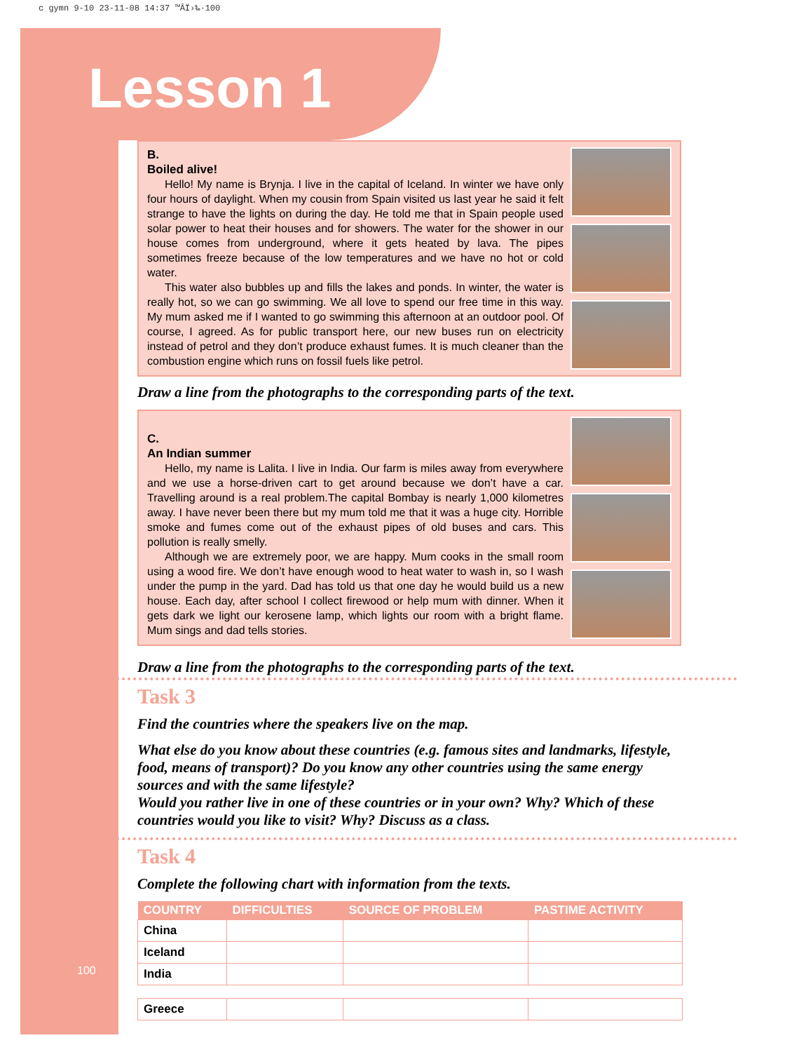c gymn 9-10 23-11-08 14:37 ™ÂÏ›‰·100
Lesson 1
B.
Boiled alive!
Hello! My name is Brynja. I live in the capital of Iceland. In winter we have only four hours of daylight. When my cousin from Spain visited us last year he said it felt strange to have the lights on during the day. He told me that in Spain people used solar power to heat their houses and for showers. The water for the shower in our house comes from underground, where it gets heated by lava. The pipes sometimes freeze because of the low temperatures and we have no hot or cold water.
This water also bubbles up and fills the lakes and ponds. In winter, the water is really hot, so we can go swimming. We all love to spend our free time in this way. My mum asked me if I wanted to go swimming this afternoon at an outdoor pool. Of course, I agreed. As for public transport here, our new buses run on electricity instead of petrol and they don’t produce exhaust fumes. It is much cleaner than the combustion engine which runs on fossil fuels like petrol.
Draw a line from the photographs to the corresponding parts of the text.
C.
An Indian summer
Hello, my name is Lalita. I live in India. Our farm is miles away from everywhere and we use a horse-driven cart to get around because we don’t have a car. Travelling around is a real problem.The capital Bombay is nearly 1,000 kilometres away. I have never been there but my mum told me that it was a huge city. Horrible smoke and fumes come out of the exhaust pipes of old buses and cars. This pollution is really smelly.
Although we are extremely poor, we are happy. Mum cooks in the small room using a wood fire. We don’t have enough wood to heat water to wash in, so I wash under the pump in the yard. Dad has told us that one day he would build us a new house. Each day, after school I collect firewood or help mum with dinner. When it gets dark we light our kerosene lamp, which lights our room with a bright flame. Mum sings and dad tells stories.
Draw a line from the photographs to the corresponding parts of the text.
Task 3
Find the countries where the speakers live on the map.
What else do you know about these countries (e.g. famous sites and landmarks, lifestyle, food, means of transport)? Do you know any other countries using the same energy sources and with the same lifestyle?
Would you rather live in one of these countries or in your own? Why? Which of these countries would you like to visit? Why? Discuss as a class.
Task 4
Complete the following chart with information from the texts.
| COUNTRY | DIFFICULTIES | SOURCE OF PROBLEM | PASTIME ACTIVITY |
| --- | --- | --- | --- |
| China | | | |
| Iceland | | | |
| India | | | |
| Greece | | | |
100